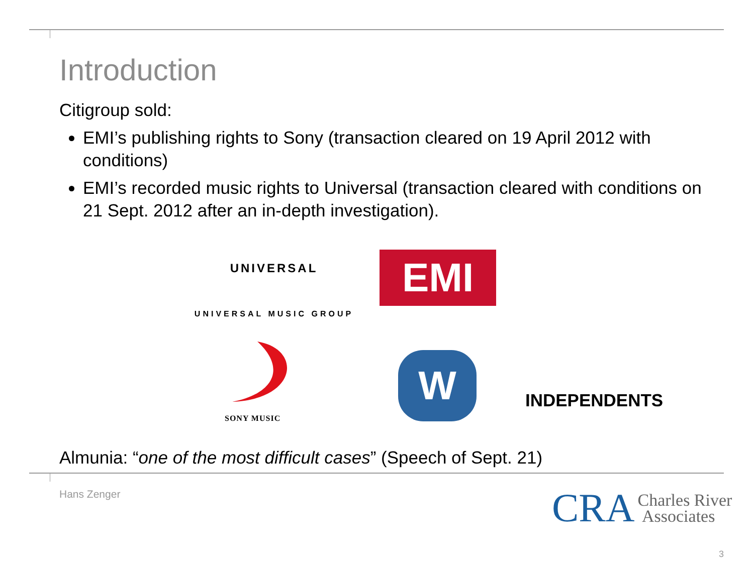Introduction
Citigroup sold:
EMI’s publishing rights to Sony (transaction cleared on 19 April 2012 with conditions)
EMI’s recorded music rights to Universal (transaction cleared with conditions on 21 Sept. 2012 after an in-depth investigation).
UNIVERSAL
UNIVERSAL MUSIC GROUP
EMI
SONY MUSIC
W
INDEPENDENTS
Almunia: “one of the most difficult cases” (Speech of Sept. 21)
Hans Zenger
CRA Charles River
Associates
3